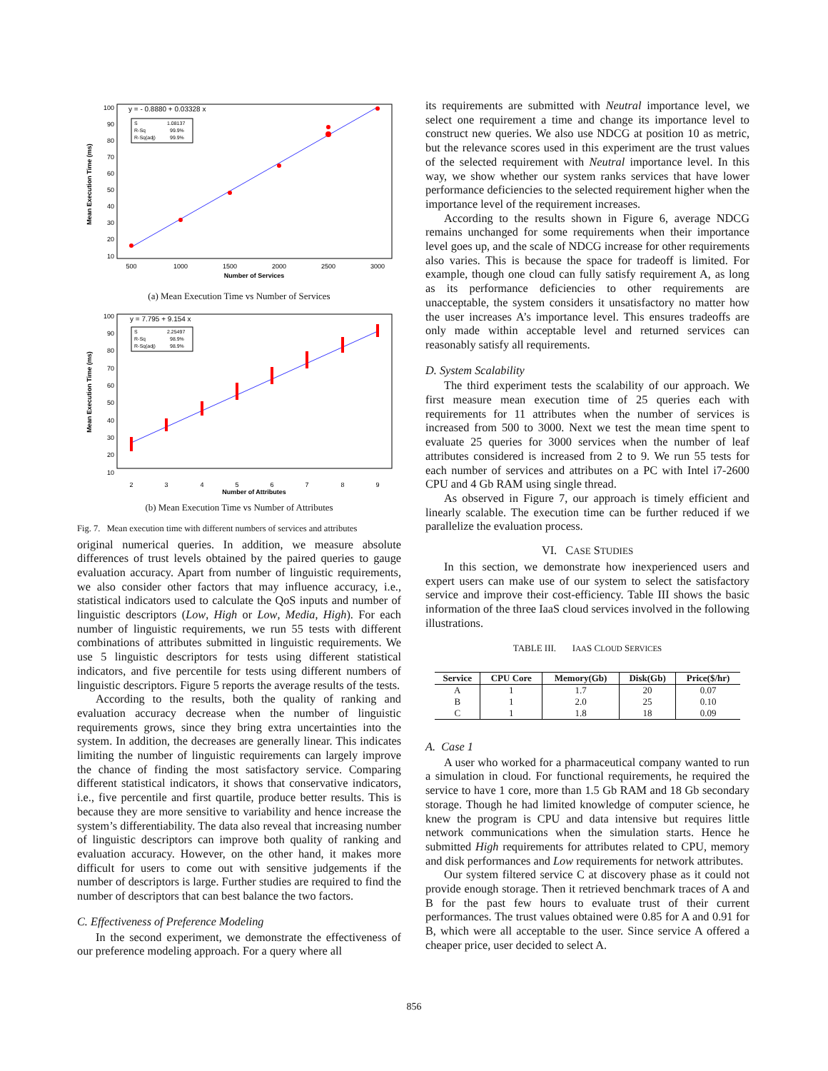y = - 0.8880 + 0.03328 x
S
1.08137
R-Sq
99.9%
R-Sq(adj)
99.9%
Mean Execution Time (ms)
100
90
80
70
60
50
40
30
20
10
500
1000
1500
2000
2500
3000
Number of Services
(a) Mean Execution Time vs Number of Services
y = 7.795 + 9.154 x
S
2.25497
R-Sq
98.9%
R-Sq(adj)
98.9%
Mean Execution Time (ms)
100
90
80
70
60
50
40
30
20
10
2
3
4
5
6
7
8
9
Number of Attributes
(b) Mean Execution Time vs Number of Attributes
Fig. 7. Mean execution time with different numbers of services and attributes
original numerical queries. In addition, we measure absolute differences of trust levels obtained by the paired queries to gauge evaluation accuracy. Apart from number of linguistic requirements, we also consider other factors that may influence accuracy, i.e., statistical indicators used to calculate the QoS inputs and number of linguistic descriptors (Low, High or Low, Media, High). For each number of linguistic requirements, we run 55 tests with different combinations of attributes submitted in linguistic requirements. We use 5 linguistic descriptors for tests using different statistical indicators, and five percentile for tests using different numbers of linguistic descriptors. Figure 5 reports the average results of the tests.
According to the results, both the quality of ranking and evaluation accuracy decrease when the number of linguistic requirements grows, since they bring extra uncertainties into the system. In addition, the decreases are generally linear. This indicates limiting the number of linguistic requirements can largely improve the chance of finding the most satisfactory service. Comparing different statistical indicators, it shows that conservative indicators, i.e., five percentile and first quartile, produce better results. This is because they are more sensitive to variability and hence increase the system’s differentiability. The data also reveal that increasing number of linguistic descriptors can improve both quality of ranking and evaluation accuracy. However, on the other hand, it makes more difficult for users to come out with sensitive judgements if the number of descriptors is large. Further studies are required to find the number of descriptors that can best balance the two factors.
C. Effectiveness of Preference Modeling
In the second experiment, we demonstrate the effectiveness of our preference modeling approach. For a query where all
its requirements are submitted with Neutral importance level, we select one requirement a time and change its importance level to construct new queries. We also use NDCG at position 10 as metric, but the relevance scores used in this experiment are the trust values of the selected requirement with Neutral importance level. In this way, we show whether our system ranks services that have lower performance deficiencies to the selected requirement higher when the importance level of the requirement increases.
According to the results shown in Figure 6, average NDCG remains unchanged for some requirements when their importance level goes up, and the scale of NDCG increase for other requirements also varies. This is because the space for tradeoff is limited. For example, though one cloud can fully satisfy requirement A, as long as its performance deficiencies to other requirements are unacceptable, the system considers it unsatisfactory no matter how the user increases A’s importance level. This ensures tradeoffs are only made within acceptable level and returned services can reasonably satisfy all requirements.
D. System Scalability
The third experiment tests the scalability of our approach. We first measure mean execution time of 25 queries each with requirements for 11 attributes when the number of services is increased from 500 to 3000. Next we test the mean time spent to evaluate 25 queries for 3000 services when the number of leaf attributes considered is increased from 2 to 9. We run 55 tests for each number of services and attributes on a PC with Intel i7-2600 CPU and 4 Gb RAM using single thread.
As observed in Figure 7, our approach is timely efficient and linearly scalable. The execution time can be further reduced if we parallelize the evaluation process.
VI. CASE STUDIES
In this section, we demonstrate how inexperienced users and expert users can make use of our system to select the satisfactory service and improve their cost-efficiency. Table III shows the basic information of the three IaaS cloud services involved in the following illustrations.
TABLE III. IAAS CLOUD SERVICES
| Service | CPU Core | Memory(Gb) | Disk(Gb) | Price($/hr) |
| --- | --- | --- | --- | --- |
| A | 1 | 1.7 | 20 | 0.07 |
| B | 1 | 2.0 | 25 | 0.10 |
| C | 1 | 1.8 | 18 | 0.09 |
A. Case 1
A user who worked for a pharmaceutical company wanted to run a simulation in cloud. For functional requirements, he required the service to have 1 core, more than 1.5 Gb RAM and 18 Gb secondary storage. Though he had limited knowledge of computer science, he knew the program is CPU and data intensive but requires little network communications when the simulation starts. Hence he submitted High requirements for attributes related to CPU, memory and disk performances and Low requirements for network attributes.
Our system filtered service C at discovery phase as it could not provide enough storage. Then it retrieved benchmark traces of A and B for the past few hours to evaluate trust of their current performances. The trust values obtained were 0.85 for A and 0.91 for B, which were all acceptable to the user. Since service A offered a cheaper price, user decided to select A.
856